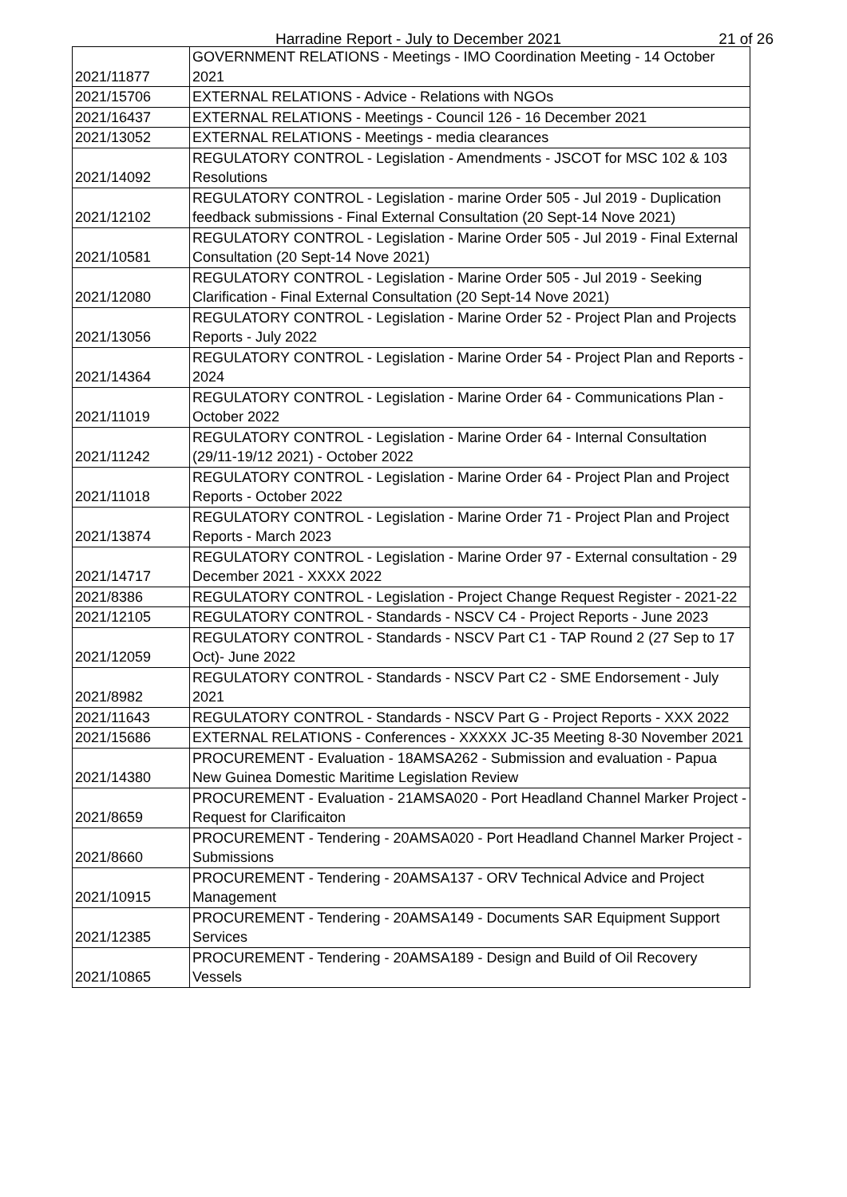Harradine Report - July to December 2021 21 of 26
| 2021/11877 | GOVERNMENT RELATIONS - Meetings - IMO Coordination Meeting - 14 October 2021 |
| 2021/15706 | EXTERNAL RELATIONS - Advice - Relations with NGOs |
| 2021/16437 | EXTERNAL RELATIONS - Meetings - Council 126 - 16 December 2021 |
| 2021/13052 | EXTERNAL RELATIONS - Meetings - media clearances |
| 2021/14092 | REGULATORY CONTROL - Legislation - Amendments - JSCOT for MSC 102 & 103 Resolutions |
| 2021/12102 | REGULATORY CONTROL - Legislation - marine Order 505 - Jul 2019 - Duplication feedback submissions - Final External Consultation (20 Sept-14 Nove 2021) |
| 2021/10581 | REGULATORY CONTROL - Legislation - Marine Order 505 - Jul 2019 - Final External Consultation (20 Sept-14 Nove 2021) |
| 2021/12080 | REGULATORY CONTROL - Legislation - Marine Order 505 - Jul 2019 - Seeking Clarification - Final External Consultation (20 Sept-14 Nove 2021) |
| 2021/13056 | REGULATORY CONTROL - Legislation - Marine Order 52 - Project Plan and Projects Reports - July 2022 |
| 2021/14364 | REGULATORY CONTROL - Legislation - Marine Order 54 - Project Plan and Reports - 2024 |
| 2021/11019 | REGULATORY CONTROL - Legislation - Marine Order 64 - Communications Plan - October 2022 |
| 2021/11242 | REGULATORY CONTROL - Legislation - Marine Order 64 - Internal Consultation (29/11-19/12 2021) - October 2022 |
| 2021/11018 | REGULATORY CONTROL - Legislation - Marine Order 64 - Project Plan and Project Reports - October 2022 |
| 2021/13874 | REGULATORY CONTROL - Legislation - Marine Order 71 - Project Plan and Project Reports - March 2023 |
| 2021/14717 | REGULATORY CONTROL - Legislation - Marine Order 97 - External consultation - 29 December 2021 - XXXX 2022 |
| 2021/8386 | REGULATORY CONTROL - Legislation - Project Change Request Register - 2021-22 |
| 2021/12105 | REGULATORY CONTROL - Standards - NSCV C4 - Project Reports - June 2023 |
| 2021/12059 | REGULATORY CONTROL - Standards - NSCV Part C1 - TAP Round 2 (27 Sep to 17 Oct)- June 2022 |
| 2021/8982 | REGULATORY CONTROL - Standards - NSCV Part C2 - SME Endorsement - July 2021 |
| 2021/11643 | REGULATORY CONTROL - Standards - NSCV Part G - Project Reports - XXX 2022 |
| 2021/15686 | EXTERNAL RELATIONS - Conferences - XXXXX JC-35 Meeting 8-30 November 2021 |
| 2021/14380 | PROCUREMENT - Evaluation - 18AMSA262 - Submission and evaluation - Papua New Guinea Domestic Maritime Legislation Review |
| 2021/8659 | PROCUREMENT - Evaluation - 21AMSA020 - Port Headland Channel Marker Project - Request for Clarificaiton |
| 2021/8660 | PROCUREMENT - Tendering - 20AMSA020 - Port Headland Channel Marker Project - Submissions |
| 2021/10915 | PROCUREMENT - Tendering - 20AMSA137 - ORV Technical Advice and Project Management |
| 2021/12385 | PROCUREMENT - Tendering - 20AMSA149 - Documents SAR Equipment Support Services |
| 2021/10865 | PROCUREMENT - Tendering - 20AMSA189 - Design and Build of Oil Recovery Vessels |